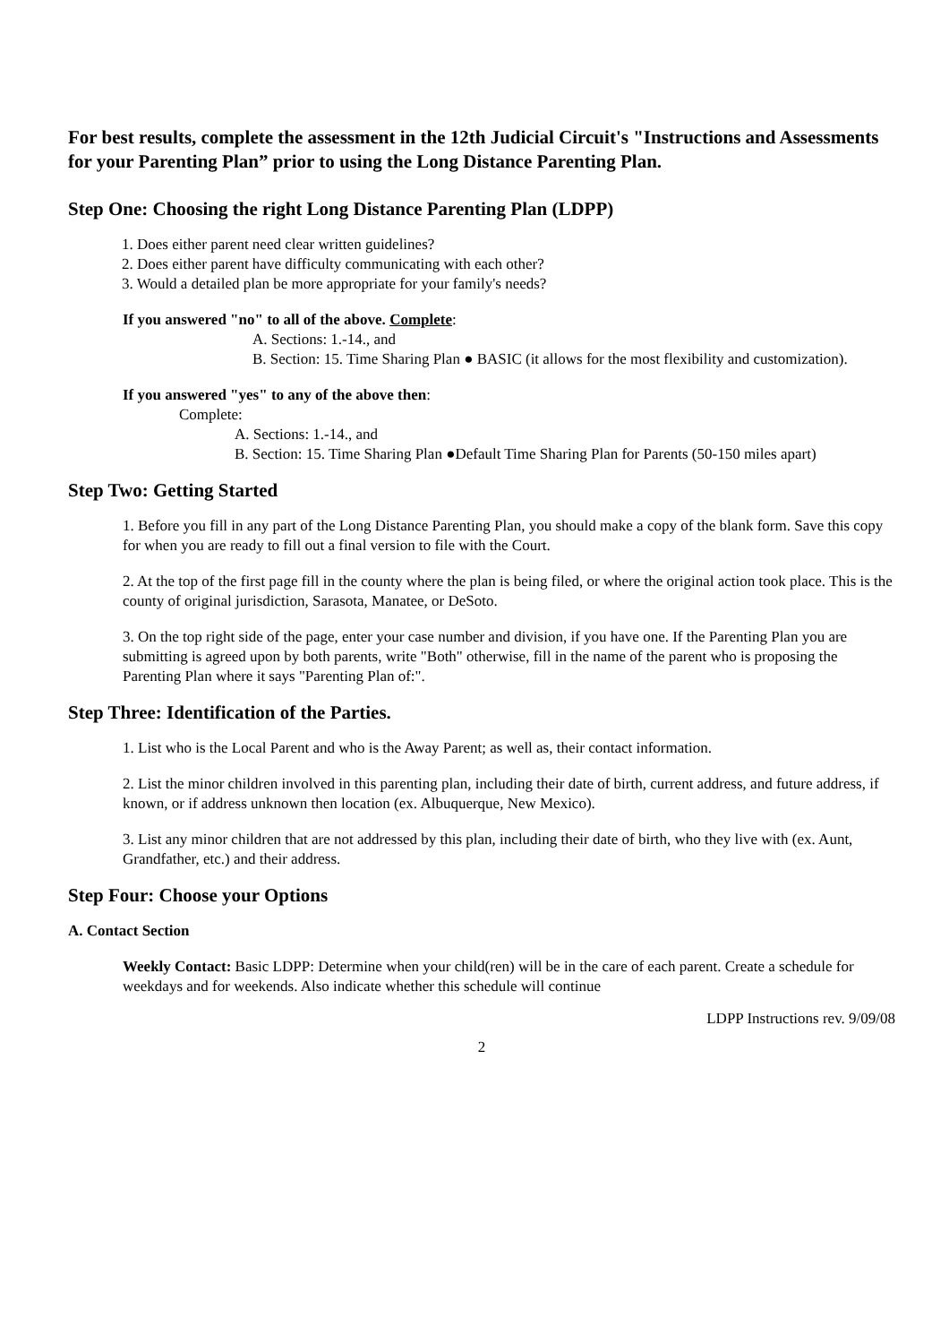For best results, complete the assessment in the 12th Judicial Circuit's "Instructions and Assessments for your Parenting Plan” prior to using the Long Distance Parenting Plan.
Step One: Choosing the right Long Distance Parenting Plan (LDPP)
1. Does either parent need clear written guidelines?
2. Does either parent have difficulty communicating with each other?
3. Would a detailed plan be more appropriate for your family's needs?
If you answered "no" to all of the above. Complete:
A. Sections: 1.-14., and
B. Section: 15. Time Sharing Plan ● BASIC (it allows for the most flexibility and customization).
If you answered "yes" to any of the above then:
Complete:
A. Sections: 1.-14., and
B. Section: 15. Time Sharing Plan ●Default Time Sharing Plan for Parents (50-150 miles apart)
Step Two: Getting Started
1. Before you fill in any part of the Long Distance Parenting Plan, you should make a copy of the blank form. Save this copy for when you are ready to fill out a final version to file with the Court.
2. At the top of the first page fill in the county where the plan is being filed, or where the original action took place. This is the county of original jurisdiction, Sarasota, Manatee, or DeSoto.
3. On the top right side of the page, enter your case number and division, if you have one. If the Parenting Plan you are submitting is agreed upon by both parents, write "Both" otherwise, fill in the name of the parent who is proposing the Parenting Plan where it says "Parenting Plan of:".
Step Three: Identification of the Parties.
1. List who is the Local Parent and who is the Away Parent; as well as, their contact information.
2. List the minor children involved in this parenting plan, including their date of birth, current address, and future address, if known, or if address unknown then location (ex. Albuquerque, New Mexico).
3. List any minor children that are not addressed by this plan, including their date of birth, who they live with (ex. Aunt, Grandfather, etc.) and their address.
Step Four: Choose your Options
A. Contact Section
Weekly Contact: Basic LDPP: Determine when your child(ren) will be in the care of each parent. Create a schedule for weekdays and for weekends. Also indicate whether this schedule will continue
LDPP Instructions rev. 9/09/08
2